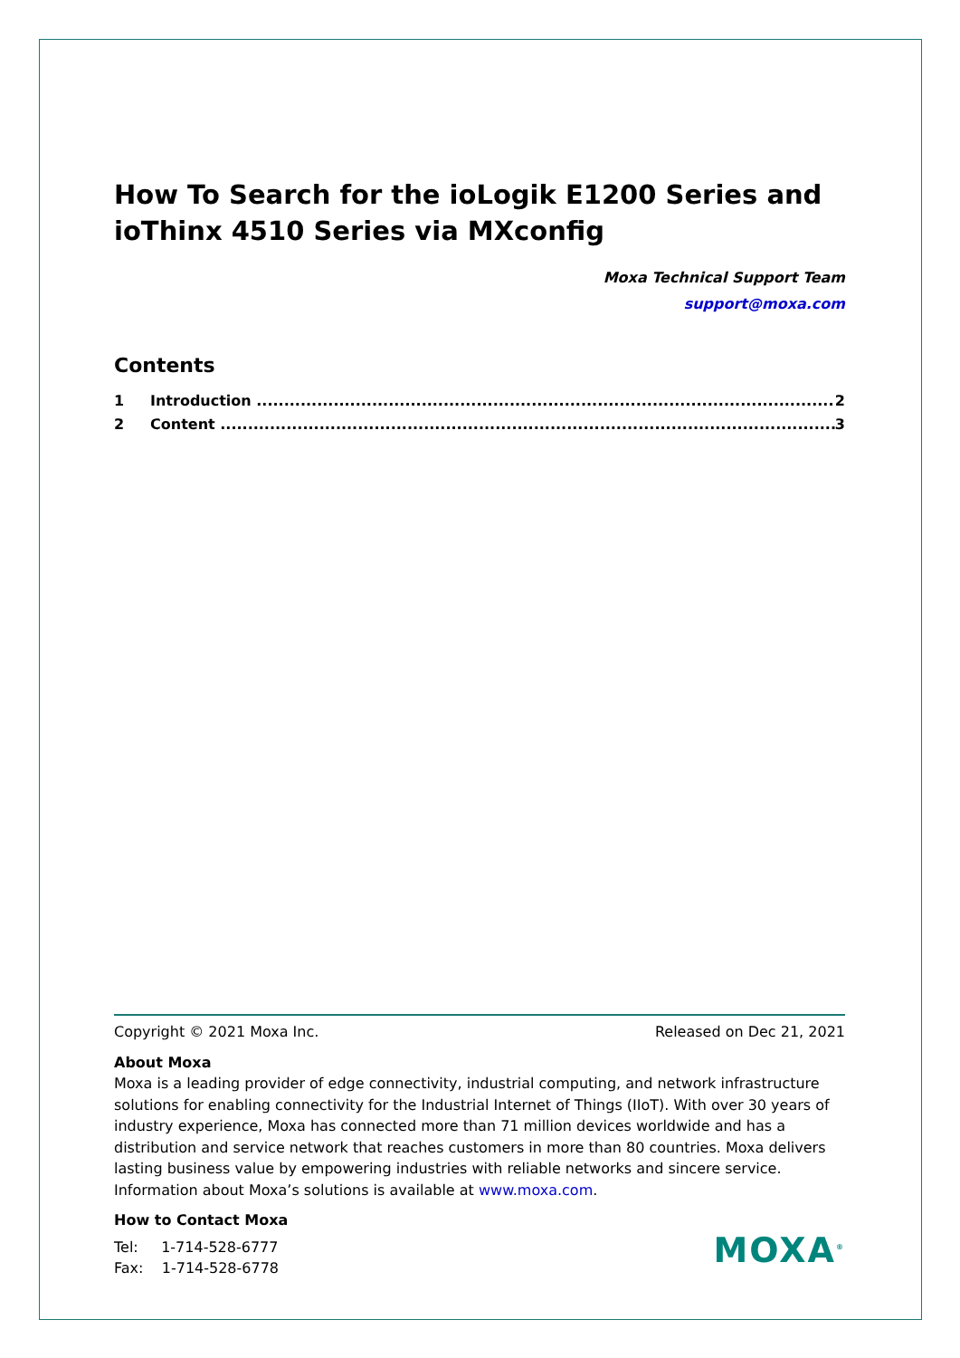How To Search for the ioLogik E1200 Series and ioThinx 4510 Series via MXconfig
Moxa Technical Support Team
support@moxa.com
Contents
1 Introduction ......................................................................................................... 2
2 Content ................................................................................................................ 3
Copyright © 2021 Moxa Inc. Released on Dec 21, 2021
About Moxa
Moxa is a leading provider of edge connectivity, industrial computing, and network infrastructure solutions for enabling connectivity for the Industrial Internet of Things (IIoT). With over 30 years of industry experience, Moxa has connected more than 71 million devices worldwide and has a distribution and service network that reaches customers in more than 80 countries. Moxa delivers lasting business value by empowering industries with reliable networks and sincere service. Information about Moxa’s solutions is available at www.moxa.com.
How to Contact Moxa
Tel: 1-714-528-6777
Fax: 1-714-528-6778
MOXA<sup>®</sup>